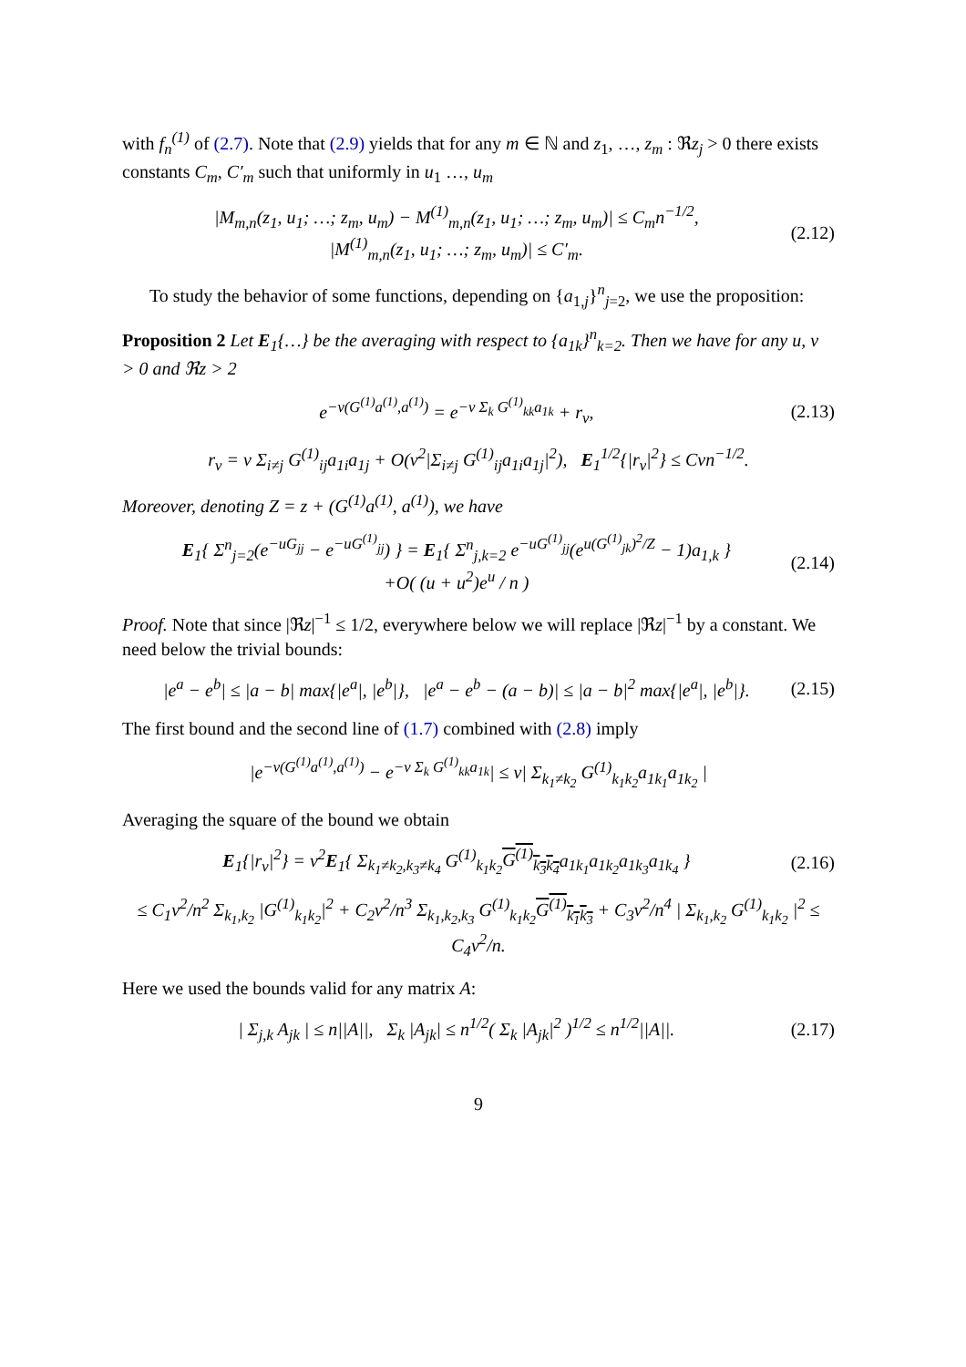with f<sub>n</sub><sup>(1)</sup> of (2.7). Note that (2.9) yields that for any m ∈ ℕ and z<sub>1</sub>, …, z<sub>m</sub> : ℜz<sub>j</sub> > 0 there exists constants C<sub>m</sub>, C′<sub>m</sub> such that uniformly in u<sub>1</sub> …, u<sub>m</sub>
|M<sub>m,n</sub>(z<sub>1</sub>, u<sub>1</sub>; …; z<sub>m</sub>, u<sub>m</sub>) − M<sup>(1)</sup><sub>m,n</sub>(z<sub>1</sub>, u<sub>1</sub>; …; z<sub>m</sub>, u<sub>m</sub>)| ≤ C<sub>m</sub>n<sup>−1/2</sup>,
|M<sup>(1)</sup><sub>m,n</sub>(z<sub>1</sub>, u<sub>1</sub>; …; z<sub>m</sub>, u<sub>m</sub>)| ≤ C′<sub>m</sub>.
(2.12)
To study the behavior of some functions, depending on {a<sub>1,j</sub>}<sup>n</sup><sub>j=2</sub>, we use the proposition:
Proposition 2 Let E<sub>1</sub>{…} be the averaging with respect to {a<sub>1k</sub>}<sup>n</sup><sub>k=2</sub>. Then we have for any u, v > 0 and ℜz > 2
e<sup>−v(G<sup>(1)</sup>a<sup>(1)</sup>,a<sup>(1)</sup>)</sup> = e<sup>−v Σ<sub>k</sub> G<sup>(1)</sup><sub>kk</sub>a<sub>1k</sub></sup> + r<sub>v</sub>,
(2.13)
r<sub>v</sub> = v Σ<sub>i≠j</sub> G<sup>(1)</sup><sub>ij</sub>a<sub>1i</sub>a<sub>1j</sub> + O(v<sup>2</sup>|Σ<sub>i≠j</sub> G<sup>(1)</sup><sub>ij</sub>a<sub>1i</sub>a<sub>1j</sub>|<sup>2</sup>), E<sub>1</sub><sup>1/2</sup>{|r<sub>v</sub>|<sup>2</sup>} ≤ Cvn<sup>−1/2</sup>.
Moreover, denoting Z = z + (G<sup>(1)</sup>a<sup>(1)</sup>, a<sup>(1)</sup>), we have
E<sub>1</sub>{ Σ<sup>n</sup><sub>j=2</sub>(e<sup>−uG<sub>jj</sub></sup> − e<sup>−uG<sup>(1)</sup><sub>jj</sub></sup>) } = E<sub>1</sub>{ Σ<sup>n</sup><sub>j,k=2</sub> e<sup>−uG<sup>(1)</sup><sub>jj</sub></sup>(e<sup>u(G<sup>(1)</sup><sub>jk</sub>)<sup>2</sup>/Z</sup> − 1)a<sub>1,k</sub> }
+O( (u + u<sup>2</sup>)e<sup>u</sup> / n )
(2.14)
Proof. Note that since |ℜz|<sup>−1</sup> ≤ 1/2, everywhere below we will replace |ℜz|<sup>−1</sup> by a constant. We need below the trivial bounds:
|e<sup>a</sup> − e<sup>b</sup>| ≤ |a − b| max{|e<sup>a</sup>|, |e<sup>b</sup>|}, |e<sup>a</sup> − e<sup>b</sup> − (a − b)| ≤ |a − b|<sup>2</sup> max{|e<sup>a</sup>|, |e<sup>b</sup>|}.
(2.15)
The first bound and the second line of (1.7) combined with (2.8) imply
|e<sup>−v(G<sup>(1)</sup>a<sup>(1)</sup>,a<sup>(1)</sup>)</sup> − e<sup>−v Σ<sub>k</sub> G<sup>(1)</sup><sub>kk</sub>a<sub>1k</sub></sup>| ≤ v| Σ<sub>k<sub>1</sub>≠k<sub>2</sub></sub> G<sup>(1)</sup><sub>k<sub>1</sub>k<sub>2</sub></sub>a<sub>1k<sub>1</sub></sub>a<sub>1k<sub>2</sub></sub> |
Averaging the square of the bound we obtain
E<sub>1</sub>{|r<sub>v</sub>|<sup>2</sup>} = v<sup>2</sup>E<sub>1</sub>{ Σ<sub>k<sub>1</sub>≠k<sub>2</sub>,k<sub>3</sub>≠k<sub>4</sub></sub> G<sup>(1)</sup><sub>k<sub>1</sub>k<sub>2</sub></sub>G<sup>(1)</sup><sub>k<sub>3</sub>k<sub>4</sub></sub>a<sub>1k<sub>1</sub></sub>a<sub>1k<sub>2</sub></sub>a<sub>1k<sub>3</sub></sub>a<sub>1k<sub>4</sub></sub> }
(2.16)
≤ C<sub>1</sub>v<sup>2</sup>/n<sup>2</sup> Σ<sub>k<sub>1</sub>,k<sub>2</sub></sub> |G<sup>(1)</sup><sub>k<sub>1</sub>k<sub>2</sub></sub>|<sup>2</sup> + C<sub>2</sub>v<sup>2</sup>/n<sup>3</sup> Σ<sub>k<sub>1</sub>,k<sub>2</sub>,k<sub>3</sub></sub> G<sup>(1)</sup><sub>k<sub>1</sub>k<sub>2</sub></sub>G<sup>(1)</sup><sub>k<sub>1</sub>k<sub>3</sub></sub> + C<sub>3</sub>v<sup>2</sup>/n<sup>4</sup> | Σ<sub>k<sub>1</sub>,k<sub>2</sub></sub> G<sup>(1)</sup><sub>k<sub>1</sub>k<sub>2</sub></sub> |<sup>2</sup> ≤ C<sub>4</sub>v<sup>2</sup>/n.
Here we used the bounds valid for any matrix A:
| Σ<sub>j,k</sub> A<sub>jk</sub> | ≤ n||A||, Σ<sub>k</sub> |A<sub>jk</sub>| ≤ n<sup>1/2</sup>( Σ<sub>k</sub> |A<sub>jk</sub>|<sup>2</sup> )<sup>1/2</sup> ≤ n<sup>1/2</sup>||A||.
(2.17)
9